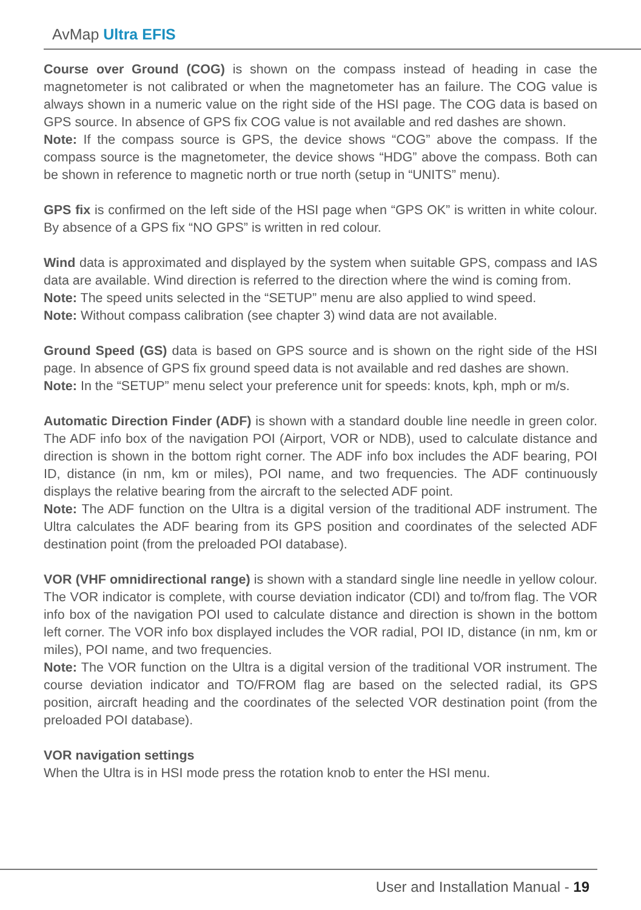AvMap Ultra EFIS
Course over Ground (COG) is shown on the compass instead of heading in case the magnetometer is not calibrated or when the magnetometer has an failure. The COG value is always shown in a numeric value on the right side of the HSI page. The COG data is based on GPS source. In absence of GPS fix COG value is not available and red dashes are shown.
Note: If the compass source is GPS, the device shows “COG” above the compass. If the compass source is the magnetometer, the device shows “HDG” above the compass. Both can be shown in reference to magnetic north or true north (setup in “UNITS” menu).
GPS fix is confirmed on the left side of the HSI page when “GPS OK” is written in white colour. By absence of a GPS fix “NO GPS” is written in red colour.
Wind data is approximated and displayed by the system when suitable GPS, compass and IAS data are available. Wind direction is referred to the direction where the wind is coming from.
Note: The speed units selected in the “SETUP” menu are also applied to wind speed.
Note: Without compass calibration (see chapter 3) wind data are not available.
Ground Speed (GS) data is based on GPS source and is shown on the right side of the HSI page. In absence of GPS fix ground speed data is not available and red dashes are shown.
Note: In the “SETUP” menu select your preference unit for speeds: knots, kph, mph or m/s.
Automatic Direction Finder (ADF) is shown with a standard double line needle in green color. The ADF info box of the navigation POI (Airport, VOR or NDB), used to calculate distance and direction is shown in the bottom right corner. The ADF info box includes the ADF bearing, POI ID, distance (in nm, km or miles), POI name, and two frequencies. The ADF continuously displays the relative bearing from the aircraft to the selected ADF point.
Note: The ADF function on the Ultra is a digital version of the traditional ADF instrument. The Ultra calculates the ADF bearing from its GPS position and coordinates of the selected ADF destination point (from the preloaded POI database).
VOR (VHF omnidirectional range) is shown with a standard single line needle in yellow colour. The VOR indicator is complete, with course deviation indicator (CDI) and to/from flag. The VOR info box of the navigation POI used to calculate distance and direction is shown in the bottom left corner. The VOR info box displayed includes the VOR radial, POI ID, distance (in nm, km or miles), POI name, and two frequencies.
Note: The VOR function on the Ultra is a digital version of the traditional VOR instrument. The course deviation indicator and TO/FROM flag are based on the selected radial, its GPS position, aircraft heading and the coordinates of the selected VOR destination point (from the preloaded POI database).
VOR navigation settings
When the Ultra is in HSI mode press the rotation knob to enter the HSI menu.
User and Installation Manual - 19